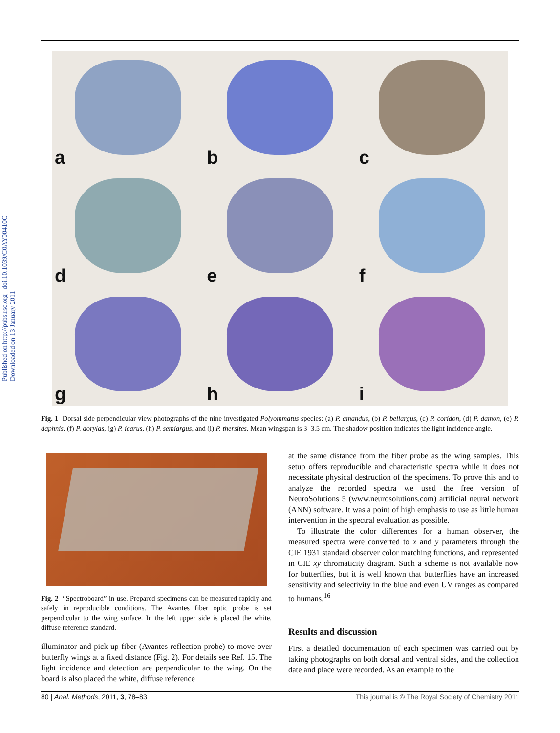Published on http://pubs.rsc.org | doi:10.1039/C0AY00410C
Downloaded on 13 January 2011
a
b
c
d
e
f
g
h
i
Fig. 1 Dorsal side perpendicular view photographs of the nine investigated Polyommatus species: (a) P. amandus, (b) P. bellargus, (c) P. coridon, (d) P. damon, (e) P. daphnis, (f) P. dorylas, (g) P. icarus, (h) P. semiargus, and (i) P. thersites. Mean wingspan is 3–3.5 cm. The shadow position indicates the light incidence angle.
Fig. 2 “Spectroboard” in use. Prepared specimens can be measured rapidly and safely in reproducible conditions. The Avantes fiber optic probe is set perpendicular to the wing surface. In the left upper side is placed the white, diffuse reference standard.
illuminator and pick-up fiber (Avantes reflection probe) to move over butterfly wings at a fixed distance (Fig. 2). For details see Ref. 15. The light incidence and detection are perpendicular to the wing. On the board is also placed the white, diffuse reference
at the same distance from the fiber probe as the wing samples. This setup offers reproducible and characteristic spectra while it does not necessitate physical destruction of the specimens. To prove this and to analyze the recorded spectra we used the free version of NeuroSolutions 5 (www.neurosolutions.com) artificial neural network (ANN) software. It was a point of high emphasis to use as little human intervention in the spectral evaluation as possible.
To illustrate the color differences for a human observer, the measured spectra were converted to x and y parameters through the CIE 1931 standard observer color matching functions, and represented in CIE xy chromaticity diagram. Such a scheme is not available now for butterflies, but it is well known that butterflies have an increased sensitivity and selectivity in the blue and even UV ranges as compared to humans.<sup>16</sup>
Results and discussion
First a detailed documentation of each specimen was carried out by taking photographs on both dorsal and ventral sides, and the collection date and place were recorded. As an example to the
80 | Anal. Methods, 2011, 3, 78–83 This journal is © The Royal Society of Chemistry 2011